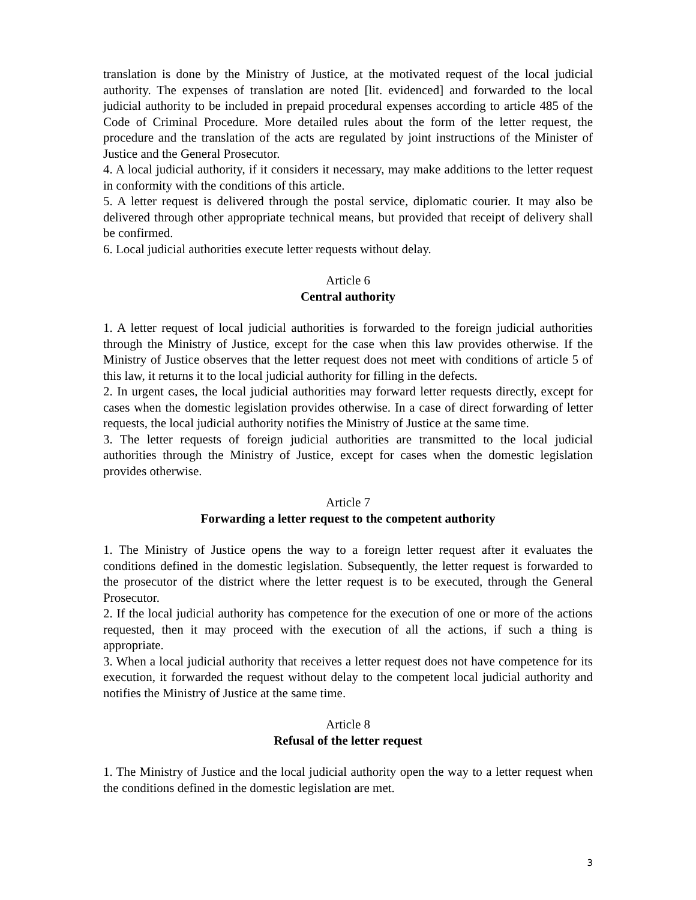translation is done by the Ministry of Justice, at the motivated request of the local judicial authority. The expenses of translation are noted [lit. evidenced] and forwarded to the local judicial authority to be included in prepaid procedural expenses according to article 485 of the Code of Criminal Procedure. More detailed rules about the form of the letter request, the procedure and the translation of the acts are regulated by joint instructions of the Minister of Justice and the General Prosecutor.
4. A local judicial authority, if it considers it necessary, may make additions to the letter request in conformity with the conditions of this article.
5. A letter request is delivered through the postal service, diplomatic courier. It may also be delivered through other appropriate technical means, but provided that receipt of delivery shall be confirmed.
6. Local judicial authorities execute letter requests without delay.
Article 6
Central authority
1. A letter request of local judicial authorities is forwarded to the foreign judicial authorities through the Ministry of Justice, except for the case when this law provides otherwise. If the Ministry of Justice observes that the letter request does not meet with conditions of article 5 of this law, it returns it to the local judicial authority for filling in the defects.
2. In urgent cases, the local judicial authorities may forward letter requests directly, except for cases when the domestic legislation provides otherwise. In a case of direct forwarding of letter requests, the local judicial authority notifies the Ministry of Justice at the same time.
3. The letter requests of foreign judicial authorities are transmitted to the local judicial authorities through the Ministry of Justice, except for cases when the domestic legislation provides otherwise.
Article 7
Forwarding a letter request to the competent authority
1. The Ministry of Justice opens the way to a foreign letter request after it evaluates the conditions defined in the domestic legislation. Subsequently, the letter request is forwarded to the prosecutor of the district where the letter request is to be executed, through the General Prosecutor.
2. If the local judicial authority has competence for the execution of one or more of the actions requested, then it may proceed with the execution of all the actions, if such a thing is appropriate.
3. When a local judicial authority that receives a letter request does not have competence for its execution, it forwarded the request without delay to the competent local judicial authority and notifies the Ministry of Justice at the same time.
Article 8
Refusal of the letter request
1. The Ministry of Justice and the local judicial authority open the way to a letter request when the conditions defined in the domestic legislation are met.
3